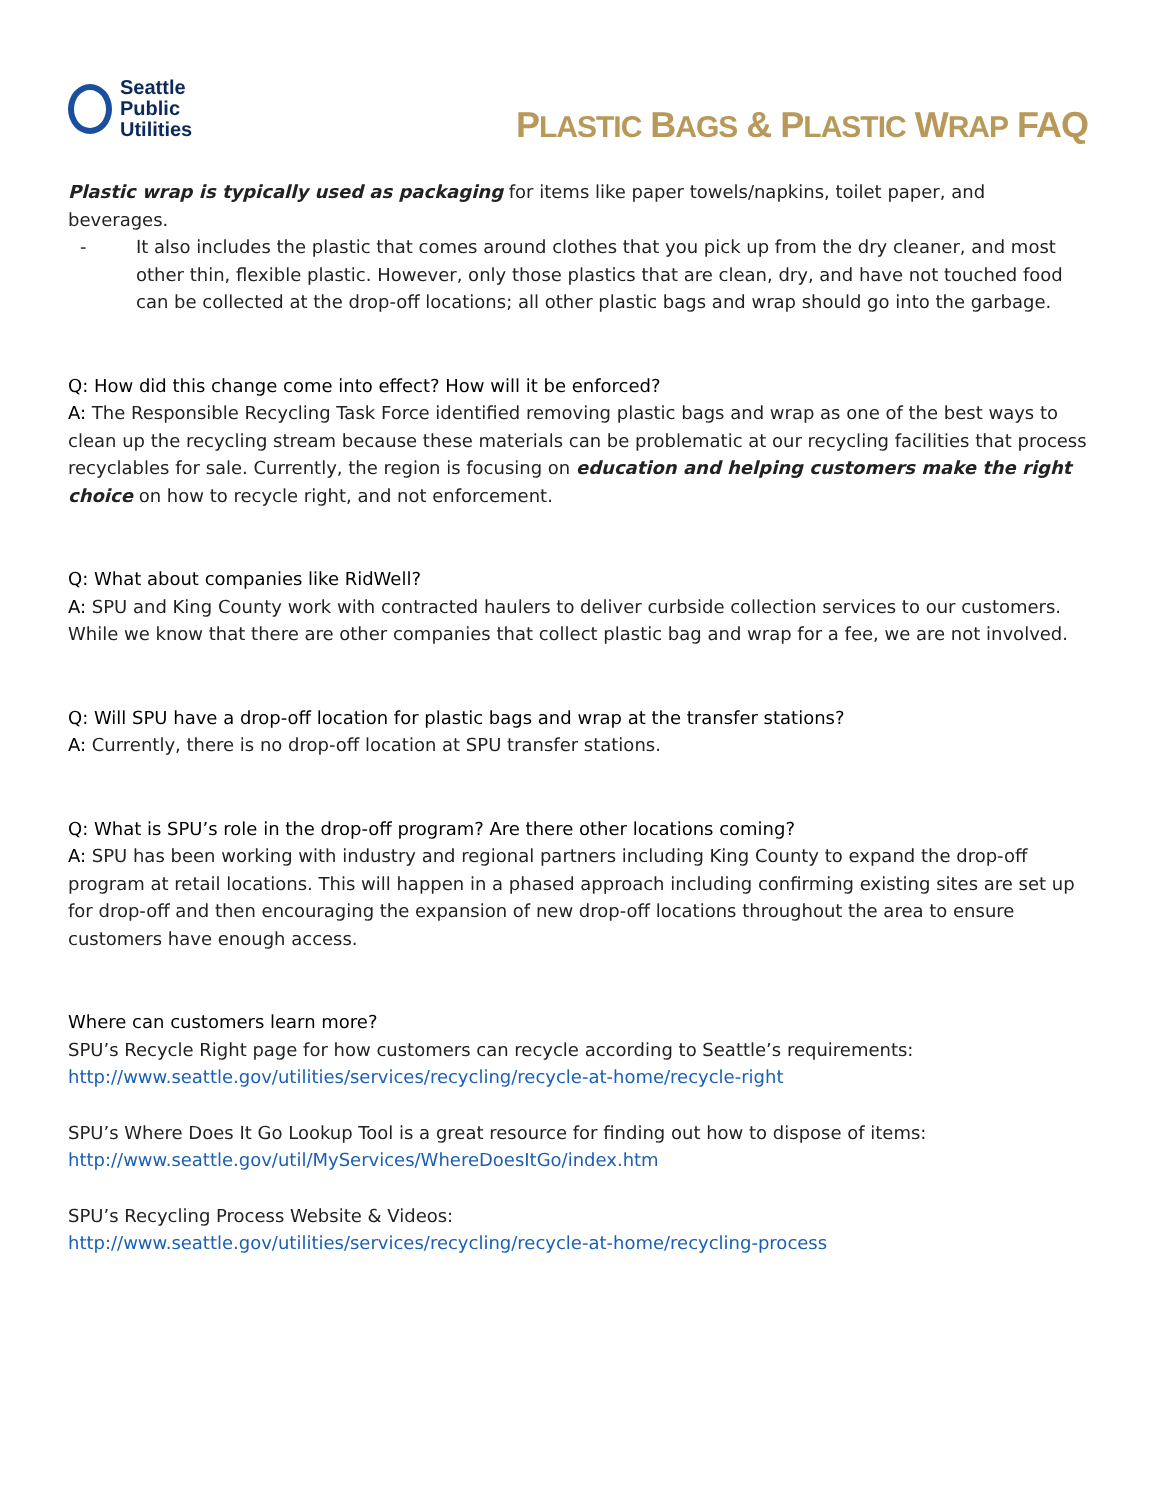Seattle
Public
Utilities
PLASTIC BAGS & PLASTIC WRAP FAQ
Plastic wrap is typically used as packaging for items like paper towels/napkins, toilet paper, and beverages.
- It also includes the plastic that comes around clothes that you pick up from the dry cleaner, and most other thin, flexible plastic. However, only those plastics that are clean, dry, and have not touched food can be collected at the drop-off locations; all other plastic bags and wrap should go into the garbage.
Q: How did this change come into effect? How will it be enforced?
A: The Responsible Recycling Task Force identified removing plastic bags and wrap as one of the best ways to clean up the recycling stream because these materials can be problematic at our recycling facilities that process recyclables for sale. Currently, the region is focusing on education and helping customers make the right choice on how to recycle right, and not enforcement.
Q: What about companies like RidWell?
A: SPU and King County work with contracted haulers to deliver curbside collection services to our customers. While we know that there are other companies that collect plastic bag and wrap for a fee, we are not involved.
Q: Will SPU have a drop-off location for plastic bags and wrap at the transfer stations?
A: Currently, there is no drop-off location at SPU transfer stations.
Q: What is SPU’s role in the drop-off program? Are there other locations coming?
A: SPU has been working with industry and regional partners including King County to expand the drop-off program at retail locations. This will happen in a phased approach including confirming existing sites are set up for drop-off and then encouraging the expansion of new drop-off locations throughout the area to ensure customers have enough access.
Where can customers learn more?
SPU’s Recycle Right page for how customers can recycle according to Seattle’s requirements:
http://www.seattle.gov/utilities/services/recycling/recycle-at-home/recycle-right
SPU’s Where Does It Go Lookup Tool is a great resource for finding out how to dispose of items:
http://www.seattle.gov/util/MyServices/WhereDoesItGo/index.htm
SPU’s Recycling Process Website & Videos:
http://www.seattle.gov/utilities/services/recycling/recycle-at-home/recycling-process